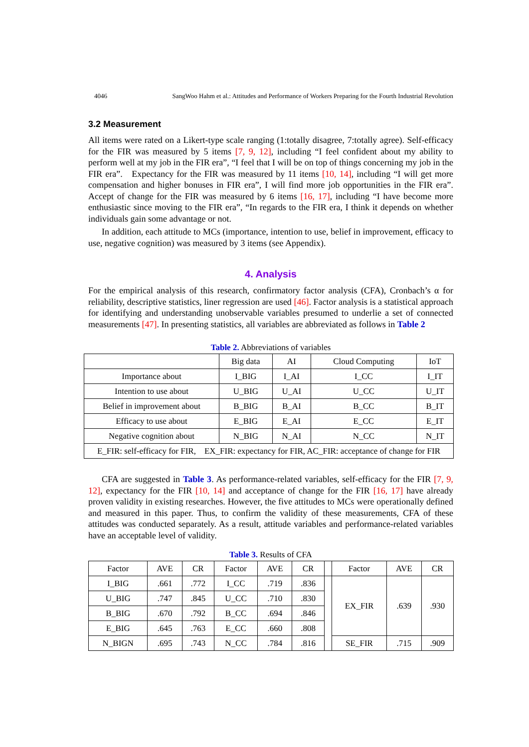4046 SangWoo Hahm et al.: Attitudes and Performance of Workers Preparing for the Fourth Industrial Revolution
3.2 Measurement
All items were rated on a Likert-type scale ranging (1:totally disagree, 7:totally agree). Self-efficacy for the FIR was measured by 5 items [7, 9, 12], including “I feel confident about my ability to perform well at my job in the FIR era”, “I feel that I will be on top of things concerning my job in the FIR era”. Expectancy for the FIR was measured by 11 items [10, 14], including “I will get more compensation and higher bonuses in FIR era”, I will find more job opportunities in the FIR era”. Accept of change for the FIR was measured by 6 items [16, 17], including “I have become more enthusiastic since moving to the FIR era”, “In regards to the FIR era, I think it depends on whether individuals gain some advantage or not.
In addition, each attitude to MCs (importance, intention to use, belief in improvement, efficacy to use, negative cognition) was measured by 3 items (see Appendix).
4. Analysis
For the empirical analysis of this research, confirmatory factor analysis (CFA), Cronbach’s α for reliability, descriptive statistics, liner regression are used [46]. Factor analysis is a statistical approach for identifying and understanding unobservable variables presumed to underlie a set of connected measurements [47]. In presenting statistics, all variables are abbreviated as follows in Table 2
Table 2. Abbreviations of variables
| | Big data | AI | Cloud Computing | IoT |
| Importance about | I_BIG | I_AI | I_CC | I_IT |
| Intention to use about | U_BIG | U_AI | U_CC | U_IT |
| Belief in improvement about | B_BIG | B_AI | B_CC | B_IT |
| Efficacy to use about | E_BIG | E_AI | E_CC | E_IT |
| Negative cognition about | N_BIG | N_AI | N_CC | N_IT |
| E_FIR: self-efficacy for FIR, EX_FIR: expectancy for FIR, AC_FIR: acceptance of change for FIR | | | | |
CFA are suggested in Table 3. As performance-related variables, self-efficacy for the FIR [7, 9, 12], expectancy for the FIR [10, 14] and acceptance of change for the FIR [16, 17] have already proven validity in existing researches. However, the five attitudes to MCs were operationally defined and measured in this paper. Thus, to confirm the validity of these measurements, CFA of these attitudes was conducted separately. As a result, attitude variables and performance-related variables have an acceptable level of validity.
Table 3. Results of CFA
| Factor | AVE | CR | Factor | AVE | CR | | Factor | AVE | CR |
| I_BIG | .661 | .772 | I_CC | .719 | .836 | | EX_FIR | .639 | .930 |
| U_BIG | .747 | .845 | U_CC | .710 | .830 | | | | |
| B_BIG | .670 | .792 | B_CC | .694 | .846 | | | | |
| E_BIG | .645 | .763 | E_CC | .660 | .808 | | | | |
| N_BIGN | .695 | .743 | N_CC | .784 | .816 | | SE_FIR | .715 | .909 |